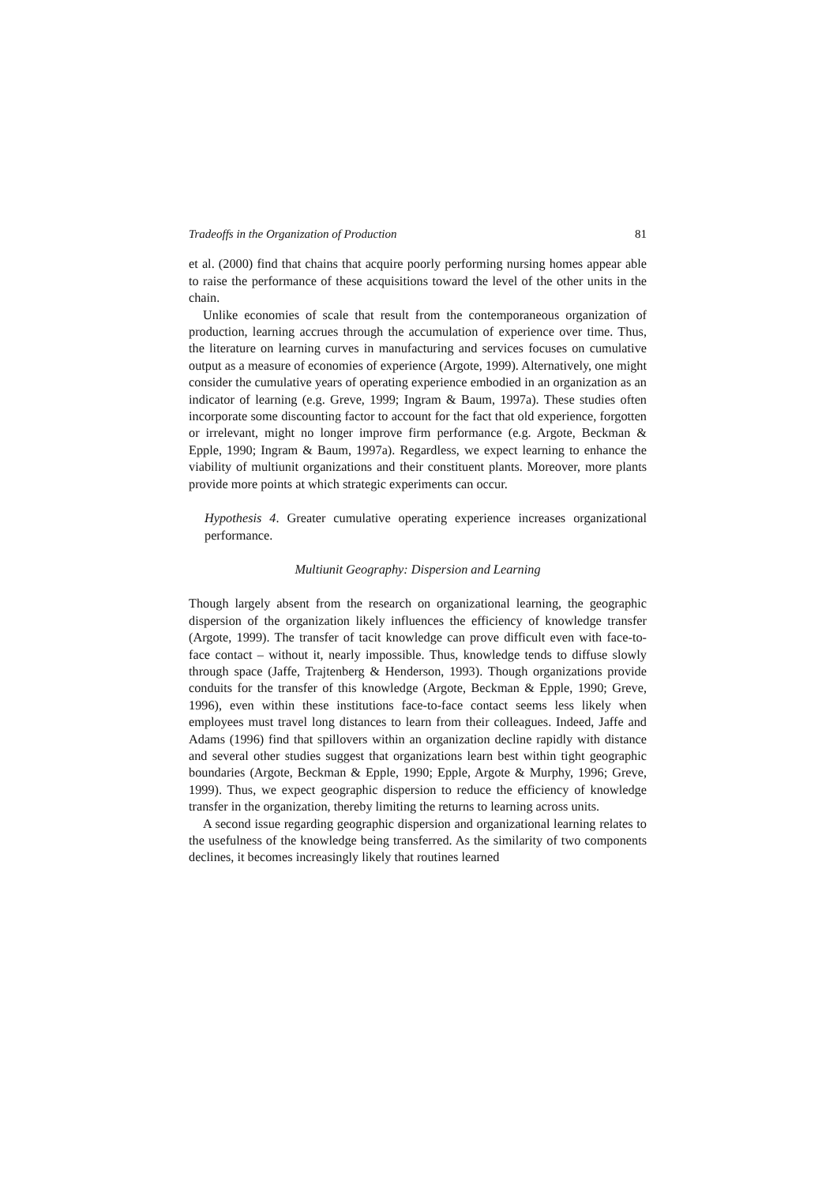Tradeoffs in the Organization of Production 81
et al. (2000) find that chains that acquire poorly performing nursing homes appear able to raise the performance of these acquisitions toward the level of the other units in the chain.
Unlike economies of scale that result from the contemporaneous organization of production, learning accrues through the accumulation of experience over time. Thus, the literature on learning curves in manufacturing and services focuses on cumulative output as a measure of economies of experience (Argote, 1999). Alternatively, one might consider the cumulative years of operating experience embodied in an organization as an indicator of learning (e.g. Greve, 1999; Ingram & Baum, 1997a). These studies often incorporate some discounting factor to account for the fact that old experience, forgotten or irrelevant, might no longer improve firm performance (e.g. Argote, Beckman & Epple, 1990; Ingram & Baum, 1997a). Regardless, we expect learning to enhance the viability of multiunit organizations and their constituent plants. Moreover, more plants provide more points at which strategic experiments can occur.
Hypothesis 4. Greater cumulative operating experience increases organizational performance.
Multiunit Geography: Dispersion and Learning
Though largely absent from the research on organizational learning, the geographic dispersion of the organization likely influences the efficiency of knowledge transfer (Argote, 1999). The transfer of tacit knowledge can prove difficult even with face-to-face contact – without it, nearly impossible. Thus, knowledge tends to diffuse slowly through space (Jaffe, Trajtenberg & Henderson, 1993). Though organizations provide conduits for the transfer of this knowledge (Argote, Beckman & Epple, 1990; Greve, 1996), even within these institutions face-to-face contact seems less likely when employees must travel long distances to learn from their colleagues. Indeed, Jaffe and Adams (1996) find that spillovers within an organization decline rapidly with distance and several other studies suggest that organizations learn best within tight geographic boundaries (Argote, Beckman & Epple, 1990; Epple, Argote & Murphy, 1996; Greve, 1999). Thus, we expect geographic dispersion to reduce the efficiency of knowledge transfer in the organization, thereby limiting the returns to learning across units.
A second issue regarding geographic dispersion and organizational learning relates to the usefulness of the knowledge being transferred. As the similarity of two components declines, it becomes increasingly likely that routines learned